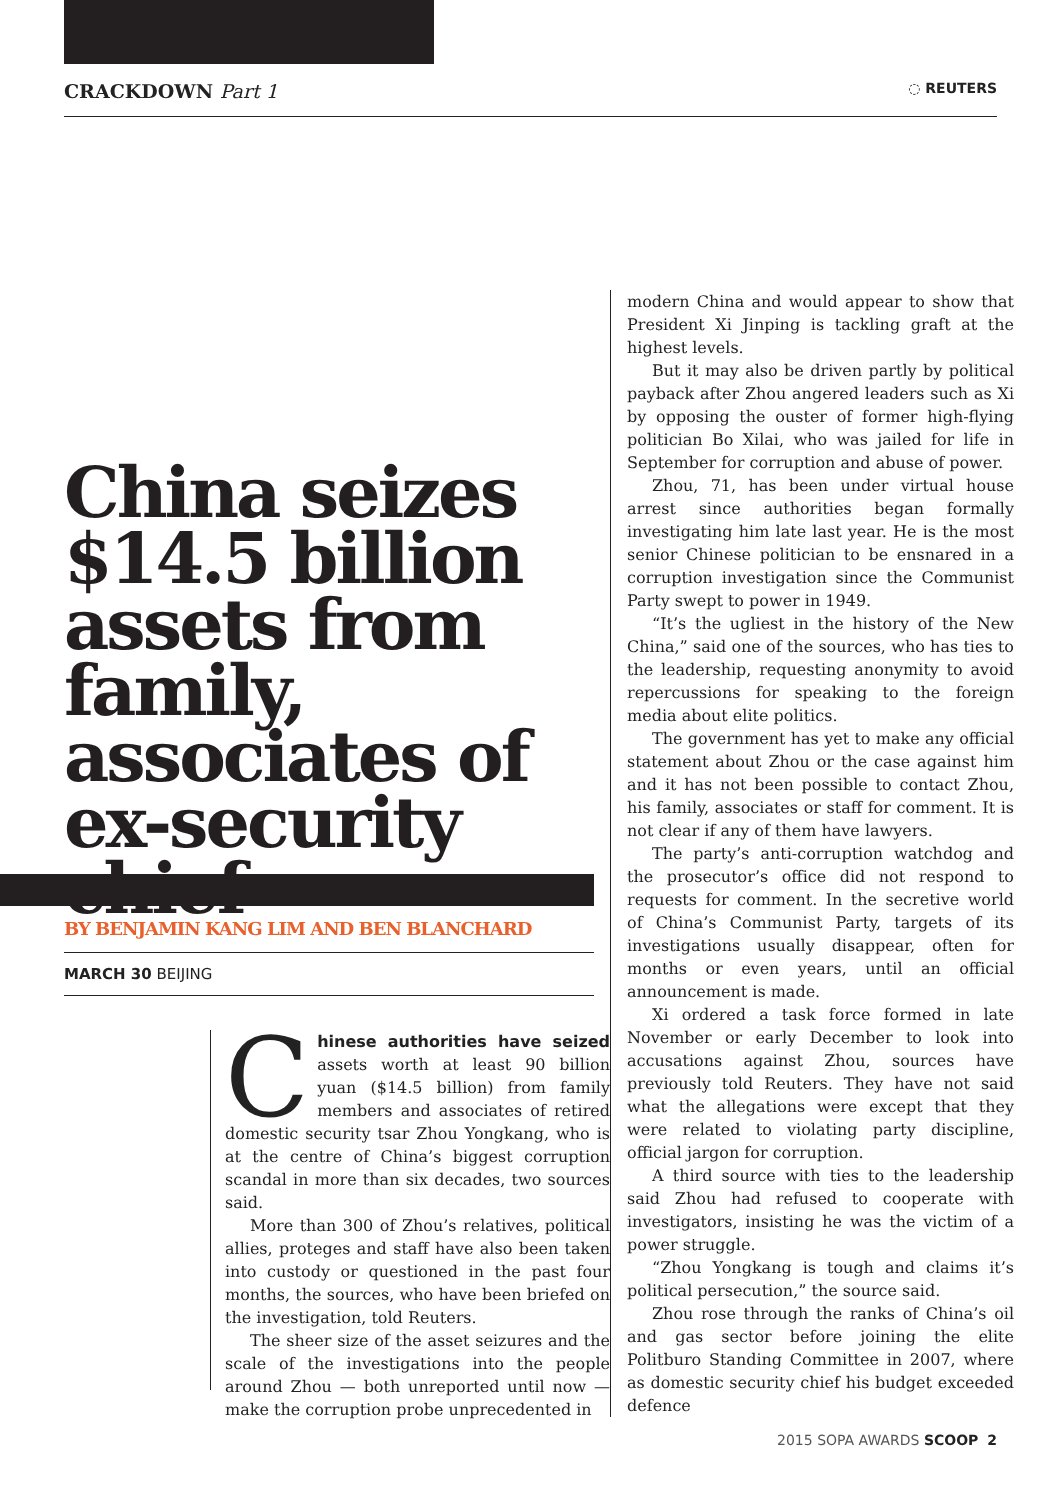CRACKDOWN Part 1 ◌ REUTERS
China seizes $14.5 billion assets from family, associates of ex-security chief
BY BENJAMIN KANG LIM AND BEN BLANCHARD
MARCH 30 BEIJING
Chinese authorities have seized assets worth at least 90 billion yuan ($14.5 billion) from family members and associates of retired domestic security tsar Zhou Yongkang, who is at the centre of China’s biggest corruption scandal in more than six decades, two sources said.
More than 300 of Zhou’s relatives, political allies, proteges and staff have also been taken into custody or questioned in the past four months, the sources, who have been briefed on the investigation, told Reuters.
The sheer size of the asset seizures and the scale of the investigations into the people around Zhou — both unreported until now — make the corruption probe unprecedented in
modern China and would appear to show that President Xi Jinping is tackling graft at the highest levels.
But it may also be driven partly by political payback after Zhou angered leaders such as Xi by opposing the ouster of former high-flying politician Bo Xilai, who was jailed for life in September for corruption and abuse of power.
Zhou, 71, has been under virtual house arrest since authorities began formally investigating him late last year. He is the most senior Chinese politician to be ensnared in a corruption investigation since the Communist Party swept to power in 1949.
“It’s the ugliest in the history of the New China,” said one of the sources, who has ties to the leadership, requesting anonymity to avoid repercussions for speaking to the foreign media about elite politics.
The government has yet to make any official statement about Zhou or the case against him and it has not been possible to contact Zhou, his family, associates or staff for comment. It is not clear if any of them have lawyers.
The party’s anti-corruption watchdog and the prosecutor’s office did not respond to requests for comment. In the secretive world of China’s Communist Party, targets of its investigations usually disappear, often for months or even years, until an official announcement is made.
Xi ordered a task force formed in late November or early December to look into accusations against Zhou, sources have previously told Reuters. They have not said what the allegations were except that they were related to violating party discipline, official jargon for corruption.
A third source with ties to the leadership said Zhou had refused to cooperate with investigators, insisting he was the victim of a power struggle.
“Zhou Yongkang is tough and claims it’s political persecution,” the source said.
Zhou rose through the ranks of China’s oil and gas sector before joining the elite Politburo Standing Committee in 2007, where as domestic security chief his budget exceeded defence
2015 SOPA AWARDS SCOOP 2